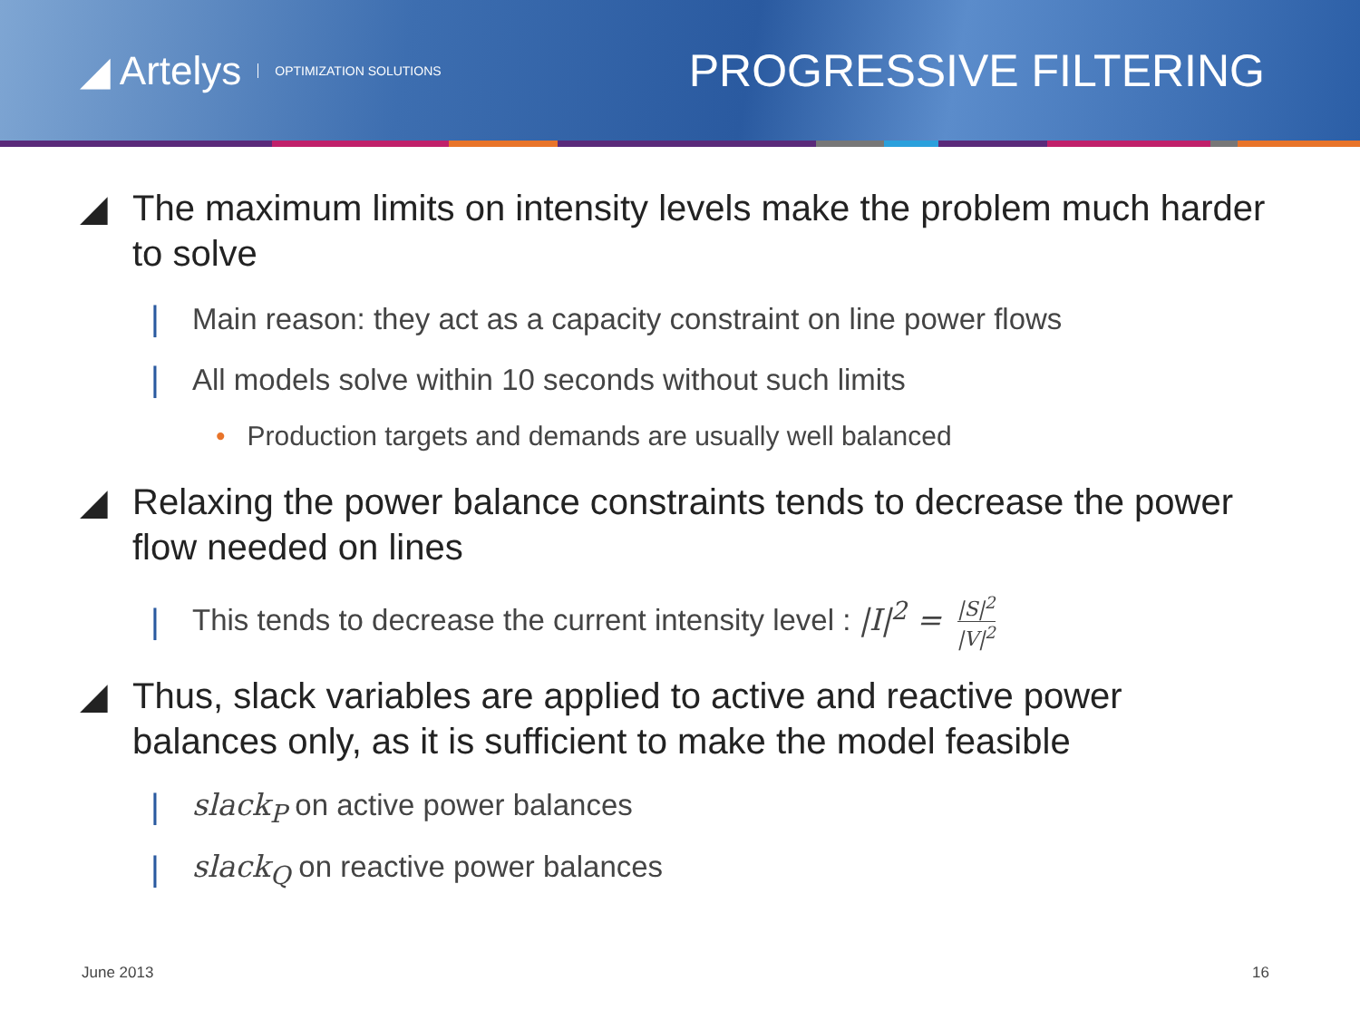◢ Artelys OPTIMIZATION SOLUTIONS
PROGRESSIVE FILTERING
◢ The maximum limits on intensity levels make the problem much harder to solve
| Main reason: they act as a capacity constraint on line power flows
| All models solve within 10 seconds without such limits
• Production targets and demands are usually well balanced
◢ Relaxing the power balance constraints tends to decrease the power flow needed on lines
| This tends to decrease the current intensity level : |I|<sup>2</sup> = |S|<sup>2</sup> |V|<sup>2</sup>
◢ Thus, slack variables are applied to active and reactive power balances only, as it is sufficient to make the model feasible
| slack<sub>P</sub> on active power balances
| slack<sub>Q</sub> on reactive power balances
June 2013 16